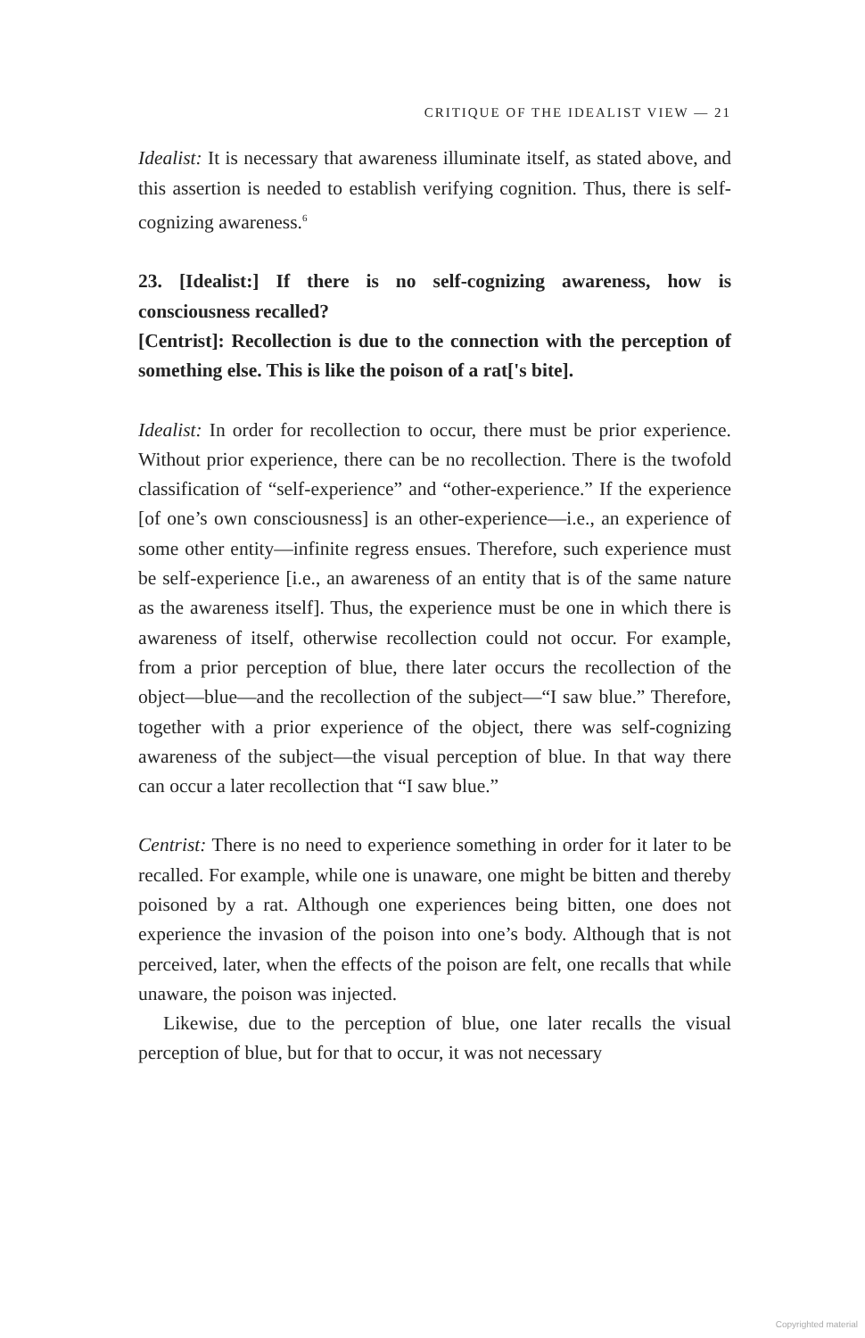CRITIQUE OF THE IDEALIST VIEW — 21
Idealist: It is necessary that awareness illuminate itself, as stated above, and this assertion is needed to establish verifying cognition. Thus, there is self-cognizing awareness.<sup>6</sup>
23. [Idealist:] If there is no self-cognizing awareness, how is consciousness recalled?
[Centrist]: Recollection is due to the connection with the perception of something else. This is like the poison of a rat['s bite].
Idealist: In order for recollection to occur, there must be prior experience. Without prior experience, there can be no recollection. There is the twofold classification of “self-experience” and “other-experience.” If the experience [of one’s own consciousness] is an other-experience—i.e., an experience of some other entity—infinite regress ensues. Therefore, such experience must be self-experience [i.e., an awareness of an entity that is of the same nature as the awareness itself]. Thus, the experience must be one in which there is awareness of itself, otherwise recollection could not occur. For example, from a prior perception of blue, there later occurs the recollection of the object—blue—and the recollection of the subject—“I saw blue.” Therefore, together with a prior experience of the object, there was self-cognizing awareness of the subject—the visual perception of blue. In that way there can occur a later recollection that “I saw blue.”
Centrist: There is no need to experience something in order for it later to be recalled. For example, while one is unaware, one might be bitten and thereby poisoned by a rat. Although one experiences being bitten, one does not experience the invasion of the poison into one’s body. Although that is not perceived, later, when the effects of the poison are felt, one recalls that while unaware, the poison was injected.
Likewise, due to the perception of blue, one later recalls the visual perception of blue, but for that to occur, it was not necessary
Copyrighted material